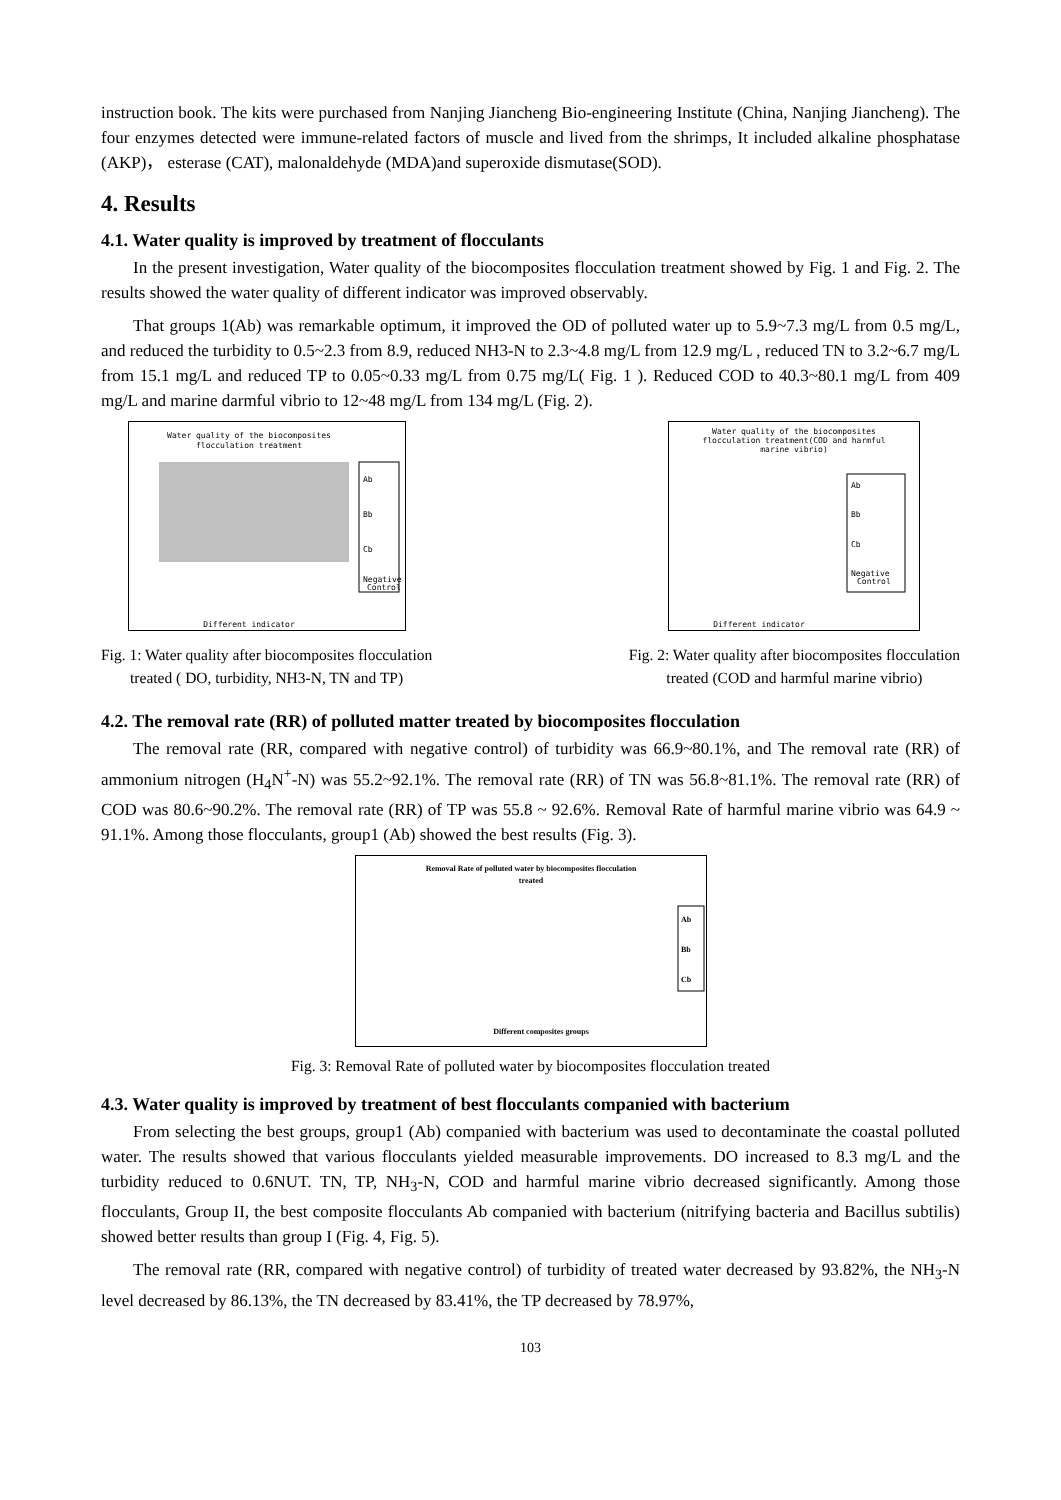instruction book. The kits were purchased from Nanjing Jiancheng Bio-engineering Institute (China, Nanjing Jiancheng). The four enzymes detected were immune-related factors of muscle and lived from the shrimps, It included alkaline phosphatase (AKP)， esterase (CAT), malonaldehyde (MDA)and superoxide dismutase(SOD).
4. Results
4.1. Water quality is improved by treatment of flocculants
In the present investigation, Water quality of the biocomposites flocculation treatment showed by Fig. 1 and Fig. 2. The results showed the water quality of different indicator was improved observably.
That groups 1(Ab) was remarkable optimum, it improved the OD of polluted water up to 5.9~7.3 mg/L from 0.5 mg/L, and reduced the turbidity to 0.5~2.3 from 8.9, reduced NH3-N to 2.3~4.8 mg/L from 12.9 mg/L , reduced TN to 3.2~6.7 mg/L from 15.1 mg/L and reduced TP to 0.05~0.33 mg/L from 0.75 mg/L( Fig. 1 ). Reduced COD to 40.3~80.1 mg/L from 409 mg/L and marine darmful vibrio to 12~48 mg/L from 134 mg/L (Fig. 2).
Water quality of the biocomposites
flocculation treatment
Ab
Bb
Cb
Negative
Control
Different indicator
Fig. 1: Water quality after biocomposites flocculation
treated ( DO, turbidity, NH3-N, TN and TP)
Water quality of the biocomposites
flocculation treatment(COD and harmful
marine vibrio)
Ab
Bb
Cb
Negative
Control
Different indicator
Fig. 2: Water quality after biocomposites flocculation
treated (COD and harmful marine vibrio)
4.2. The removal rate (RR) of polluted matter treated by biocomposites flocculation
The removal rate (RR, compared with negative control) of turbidity was 66.9~80.1%, and The removal rate (RR) of ammonium nitrogen (H<sub>4</sub>N<sup>+</sup>-N) was 55.2~92.1%. The removal rate (RR) of TN was 56.8~81.1%. The removal rate (RR) of COD was 80.6~90.2%. The removal rate (RR) of TP was 55.8 ~ 92.6%. Removal Rate of harmful marine vibrio was 64.9 ~ 91.1%. Among those flocculants, group1 (Ab) showed the best results (Fig. 3).
Removal Rate of polluted water by biocomposites flocculation
treated
Ab
Bb
Cb
Different composites groups
Fig. 3: Removal Rate of polluted water by biocomposites flocculation treated
4.3. Water quality is improved by treatment of best flocculants companied with bacterium
From selecting the best groups, group1 (Ab) companied with bacterium was used to decontaminate the coastal polluted water. The results showed that various flocculants yielded measurable improvements. DO increased to 8.3 mg/L and the turbidity reduced to 0.6NUT. TN, TP, NH<sub>3</sub>-N, COD and harmful marine vibrio decreased significantly. Among those flocculants, Group II, the best composite flocculants Ab companied with bacterium (nitrifying bacteria and Bacillus subtilis) showed better results than group I (Fig. 4, Fig. 5).
The removal rate (RR, compared with negative control) of turbidity of treated water decreased by 93.82%, the NH<sub>3</sub>-N level decreased by 86.13%, the TN decreased by 83.41%, the TP decreased by 78.97%,
103